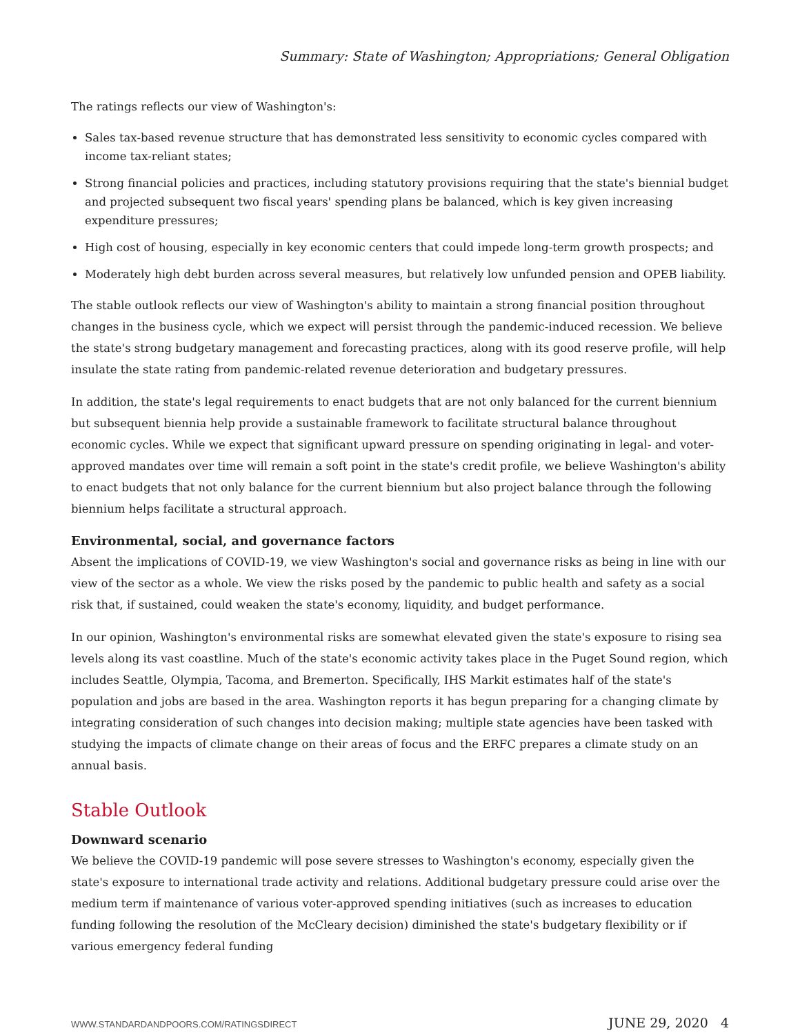Summary: State of Washington; Appropriations; General Obligation
The ratings reflects our view of Washington's:
Sales tax-based revenue structure that has demonstrated less sensitivity to economic cycles compared with income tax-reliant states;
Strong financial policies and practices, including statutory provisions requiring that the state's biennial budget and projected subsequent two fiscal years' spending plans be balanced, which is key given increasing expenditure pressures;
High cost of housing, especially in key economic centers that could impede long-term growth prospects; and
Moderately high debt burden across several measures, but relatively low unfunded pension and OPEB liability.
The stable outlook reflects our view of Washington's ability to maintain a strong financial position throughout changes in the business cycle, which we expect will persist through the pandemic-induced recession. We believe the state's strong budgetary management and forecasting practices, along with its good reserve profile, will help insulate the state rating from pandemic-related revenue deterioration and budgetary pressures.
In addition, the state's legal requirements to enact budgets that are not only balanced for the current biennium but subsequent biennia help provide a sustainable framework to facilitate structural balance throughout economic cycles. While we expect that significant upward pressure on spending originating in legal- and voter-approved mandates over time will remain a soft point in the state's credit profile, we believe Washington's ability to enact budgets that not only balance for the current biennium but also project balance through the following biennium helps facilitate a structural approach.
Environmental, social, and governance factors
Absent the implications of COVID-19, we view Washington's social and governance risks as being in line with our view of the sector as a whole. We view the risks posed by the pandemic to public health and safety as a social risk that, if sustained, could weaken the state's economy, liquidity, and budget performance.
In our opinion, Washington's environmental risks are somewhat elevated given the state's exposure to rising sea levels along its vast coastline. Much of the state's economic activity takes place in the Puget Sound region, which includes Seattle, Olympia, Tacoma, and Bremerton. Specifically, IHS Markit estimates half of the state's population and jobs are based in the area. Washington reports it has begun preparing for a changing climate by integrating consideration of such changes into decision making; multiple state agencies have been tasked with studying the impacts of climate change on their areas of focus and the ERFC prepares a climate study on an annual basis.
Stable Outlook
Downward scenario
We believe the COVID-19 pandemic will pose severe stresses to Washington's economy, especially given the state's exposure to international trade activity and relations. Additional budgetary pressure could arise over the medium term if maintenance of various voter-approved spending initiatives (such as increases to education funding following the resolution of the McCleary decision) diminished the state's budgetary flexibility or if various emergency federal funding
WWW.STANDARDANDPOORS.COM/RATINGSDIRECT JUNE 29, 2020 4